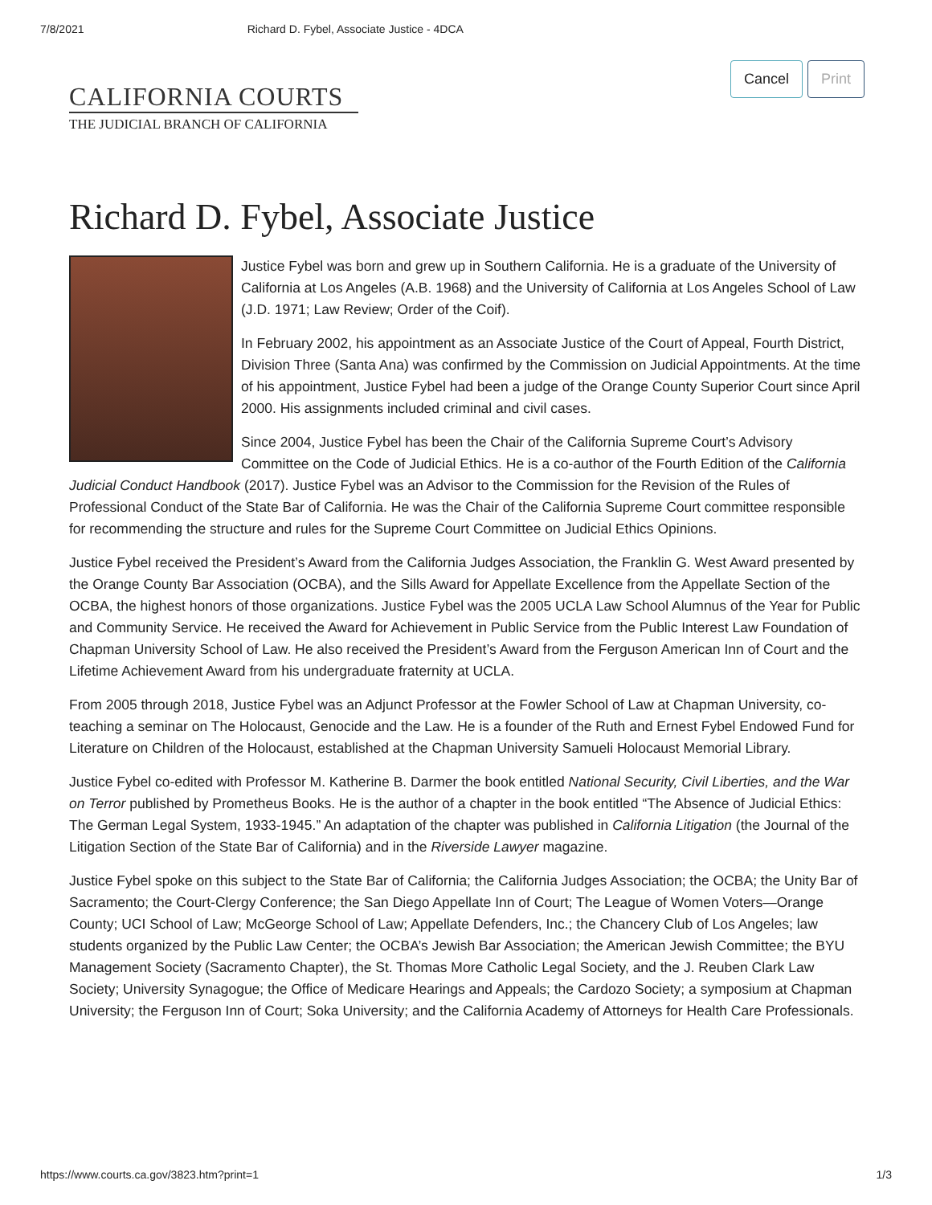7/8/2021 Richard D. Fybel, Associate Justice - 4DCA
Cancel Print
CALIFORNIA COURTS
THE JUDICIAL BRANCH OF CALIFORNIA
Richard D. Fybel, Associate Justice
Justice Fybel was born and grew up in Southern California. He is a graduate of the University of California at Los Angeles (A.B. 1968) and the University of California at Los Angeles School of Law (J.D. 1971; Law Review; Order of the Coif).
In February 2002, his appointment as an Associate Justice of the Court of Appeal, Fourth District, Division Three (Santa Ana) was confirmed by the Commission on Judicial Appointments. At the time of his appointment, Justice Fybel had been a judge of the Orange County Superior Court since April 2000. His assignments included criminal and civil cases.
Since 2004, Justice Fybel has been the Chair of the California Supreme Court’s Advisory Committee on the Code of Judicial Ethics. He is a co-author of the Fourth Edition of the California Judicial Conduct Handbook (2017). Justice Fybel was an Advisor to the Commission for the Revision of the Rules of Professional Conduct of the State Bar of California. He was the Chair of the California Supreme Court committee responsible for recommending the structure and rules for the Supreme Court Committee on Judicial Ethics Opinions.
Justice Fybel received the President’s Award from the California Judges Association, the Franklin G. West Award presented by the Orange County Bar Association (OCBA), and the Sills Award for Appellate Excellence from the Appellate Section of the OCBA, the highest honors of those organizations. Justice Fybel was the 2005 UCLA Law School Alumnus of the Year for Public and Community Service. He received the Award for Achievement in Public Service from the Public Interest Law Foundation of Chapman University School of Law. He also received the President’s Award from the Ferguson American Inn of Court and the Lifetime Achievement Award from his undergraduate fraternity at UCLA.
From 2005 through 2018, Justice Fybel was an Adjunct Professor at the Fowler School of Law at Chapman University, co-teaching a seminar on The Holocaust, Genocide and the Law. He is a founder of the Ruth and Ernest Fybel Endowed Fund for Literature on Children of the Holocaust, established at the Chapman University Samueli Holocaust Memorial Library.
Justice Fybel co-edited with Professor M. Katherine B. Darmer the book entitled National Security, Civil Liberties, and the War on Terror published by Prometheus Books. He is the author of a chapter in the book entitled “The Absence of Judicial Ethics: The German Legal System, 1933-1945.” An adaptation of the chapter was published in California Litigation (the Journal of the Litigation Section of the State Bar of California) and in the Riverside Lawyer magazine.
Justice Fybel spoke on this subject to the State Bar of California; the California Judges Association; the OCBA; the Unity Bar of Sacramento; the Court-Clergy Conference; the San Diego Appellate Inn of Court; The League of Women Voters—Orange County; UCI School of Law; McGeorge School of Law; Appellate Defenders, Inc.; the Chancery Club of Los Angeles; law students organized by the Public Law Center; the OCBA’s Jewish Bar Association; the American Jewish Committee; the BYU Management Society (Sacramento Chapter), the St. Thomas More Catholic Legal Society, and the J. Reuben Clark Law Society; University Synagogue; the Office of Medicare Hearings and Appeals; the Cardozo Society; a symposium at Chapman University; the Ferguson Inn of Court; Soka University; and the California Academy of Attorneys for Health Care Professionals.
https://www.courts.ca.gov/3823.htm?print=1 1/3